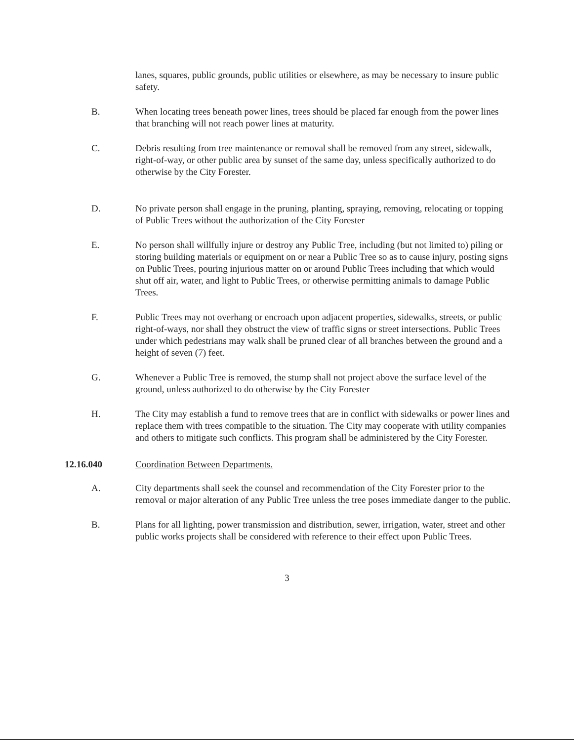lanes, squares, public grounds, public utilities or elsewhere, as may be necessary to insure public safety.
B. When locating trees beneath power lines, trees should be placed far enough from the power lines that branching will not reach power lines at maturity.
C. Debris resulting from tree maintenance or removal shall be removed from any street, sidewalk, right-of-way, or other public area by sunset of the same day, unless specifically authorized to do otherwise by the City Forester.
D. No private person shall engage in the pruning, planting, spraying, removing, relocating or topping of Public Trees without the authorization of the City Forester
E. No person shall willfully injure or destroy any Public Tree, including (but not limited to) piling or storing building materials or equipment on or near a Public Tree so as to cause injury, posting signs on Public Trees, pouring injurious matter on or around Public Trees including that which would shut off air, water, and light to Public Trees, or otherwise permitting animals to damage Public Trees.
F. Public Trees may not overhang or encroach upon adjacent properties, sidewalks, streets, or public right-of-ways, nor shall they obstruct the view of traffic signs or street intersections. Public Trees under which pedestrians may walk shall be pruned clear of all branches between the ground and a height of seven (7) feet.
G. Whenever a Public Tree is removed, the stump shall not project above the surface level of the ground, unless authorized to do otherwise by the City Forester
H. The City may establish a fund to remove trees that are in conflict with sidewalks or power lines and replace them with trees compatible to the situation. The City may cooperate with utility companies and others to mitigate such conflicts. This program shall be administered by the City Forester.
12.16.040 Coordination Between Departments.
A. City departments shall seek the counsel and recommendation of the City Forester prior to the removal or major alteration of any Public Tree unless the tree poses immediate danger to the public.
B. Plans for all lighting, power transmission and distribution, sewer, irrigation, water, street and other public works projects shall be considered with reference to their effect upon Public Trees.
3